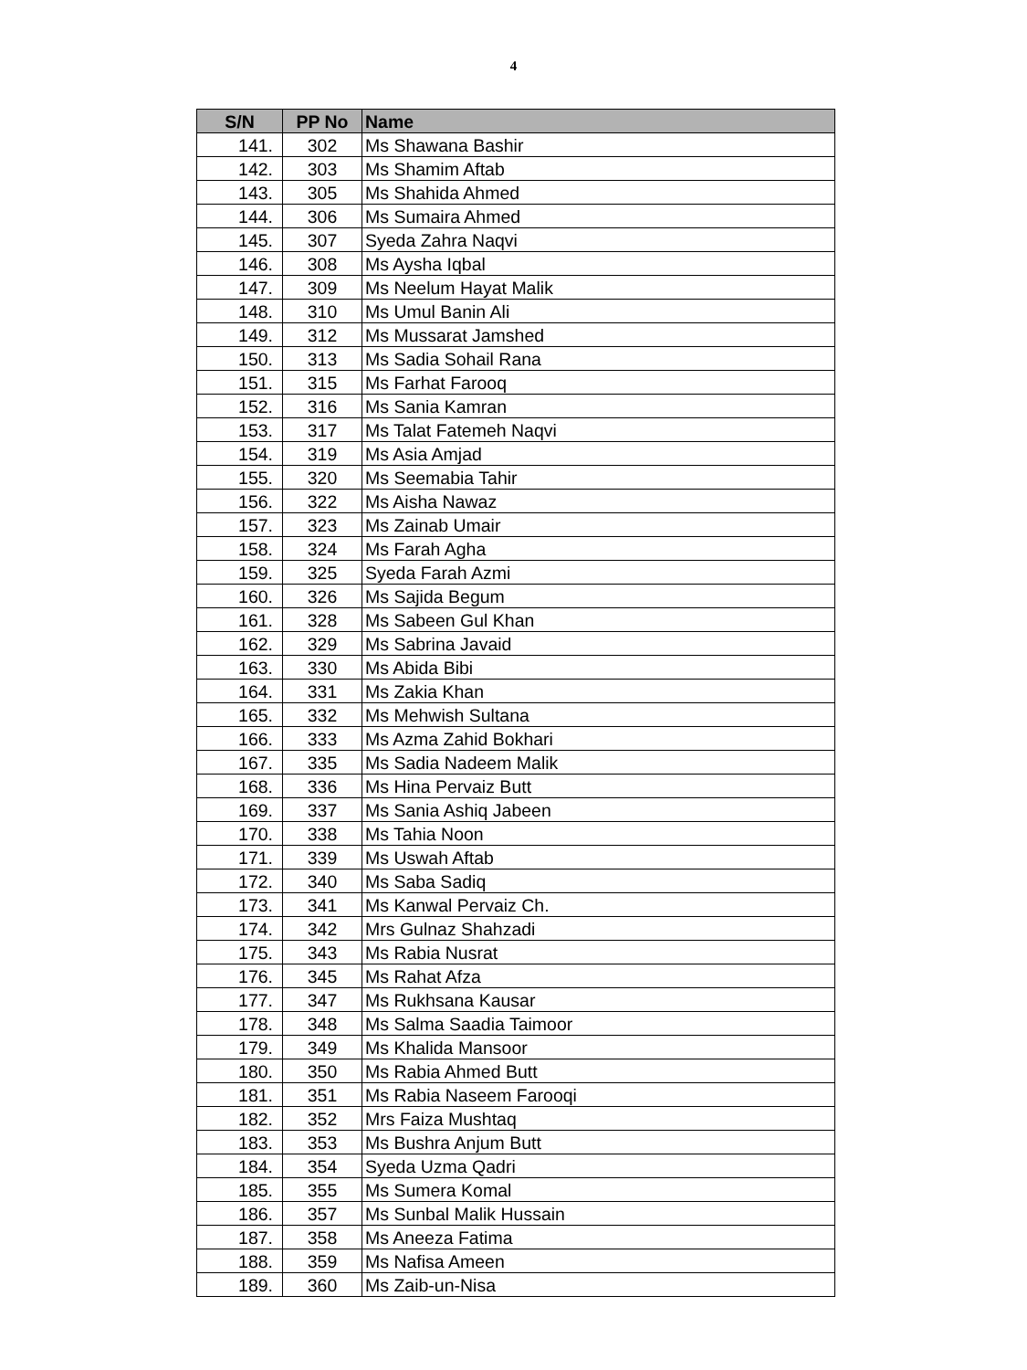4
| S/N | PP No | Name |
| --- | --- | --- |
| 141. | 302 | Ms Shawana Bashir |
| 142. | 303 | Ms Shamim Aftab |
| 143. | 305 | Ms Shahida Ahmed |
| 144. | 306 | Ms Sumaira Ahmed |
| 145. | 307 | Syeda Zahra Naqvi |
| 146. | 308 | Ms Aysha Iqbal |
| 147. | 309 | Ms Neelum Hayat Malik |
| 148. | 310 | Ms Umul Banin Ali |
| 149. | 312 | Ms Mussarat Jamshed |
| 150. | 313 | Ms Sadia Sohail Rana |
| 151. | 315 | Ms Farhat Farooq |
| 152. | 316 | Ms Sania Kamran |
| 153. | 317 | Ms Talat Fatemeh Naqvi |
| 154. | 319 | Ms Asia Amjad |
| 155. | 320 | Ms Seemabia Tahir |
| 156. | 322 | Ms Aisha Nawaz |
| 157. | 323 | Ms Zainab Umair |
| 158. | 324 | Ms Farah Agha |
| 159. | 325 | Syeda Farah Azmi |
| 160. | 326 | Ms Sajida Begum |
| 161. | 328 | Ms Sabeen Gul Khan |
| 162. | 329 | Ms Sabrina Javaid |
| 163. | 330 | Ms Abida Bibi |
| 164. | 331 | Ms Zakia Khan |
| 165. | 332 | Ms Mehwish Sultana |
| 166. | 333 | Ms Azma Zahid Bokhari |
| 167. | 335 | Ms Sadia Nadeem Malik |
| 168. | 336 | Ms Hina Pervaiz Butt |
| 169. | 337 | Ms Sania Ashiq Jabeen |
| 170. | 338 | Ms Tahia Noon |
| 171. | 339 | Ms Uswah Aftab |
| 172. | 340 | Ms Saba Sadiq |
| 173. | 341 | Ms Kanwal Pervaiz Ch. |
| 174. | 342 | Mrs Gulnaz Shahzadi |
| 175. | 343 | Ms Rabia Nusrat |
| 176. | 345 | Ms Rahat Afza |
| 177. | 347 | Ms Rukhsana Kausar |
| 178. | 348 | Ms Salma Saadia Taimoor |
| 179. | 349 | Ms Khalida Mansoor |
| 180. | 350 | Ms Rabia Ahmed Butt |
| 181. | 351 | Ms Rabia Naseem Farooqi |
| 182. | 352 | Mrs Faiza Mushtaq |
| 183. | 353 | Ms Bushra Anjum Butt |
| 184. | 354 | Syeda Uzma Qadri |
| 185. | 355 | Ms Sumera Komal |
| 186. | 357 | Ms Sunbal Malik Hussain |
| 187. | 358 | Ms Aneeza Fatima |
| 188. | 359 | Ms Nafisa Ameen |
| 189. | 360 | Ms Zaib-un-Nisa |